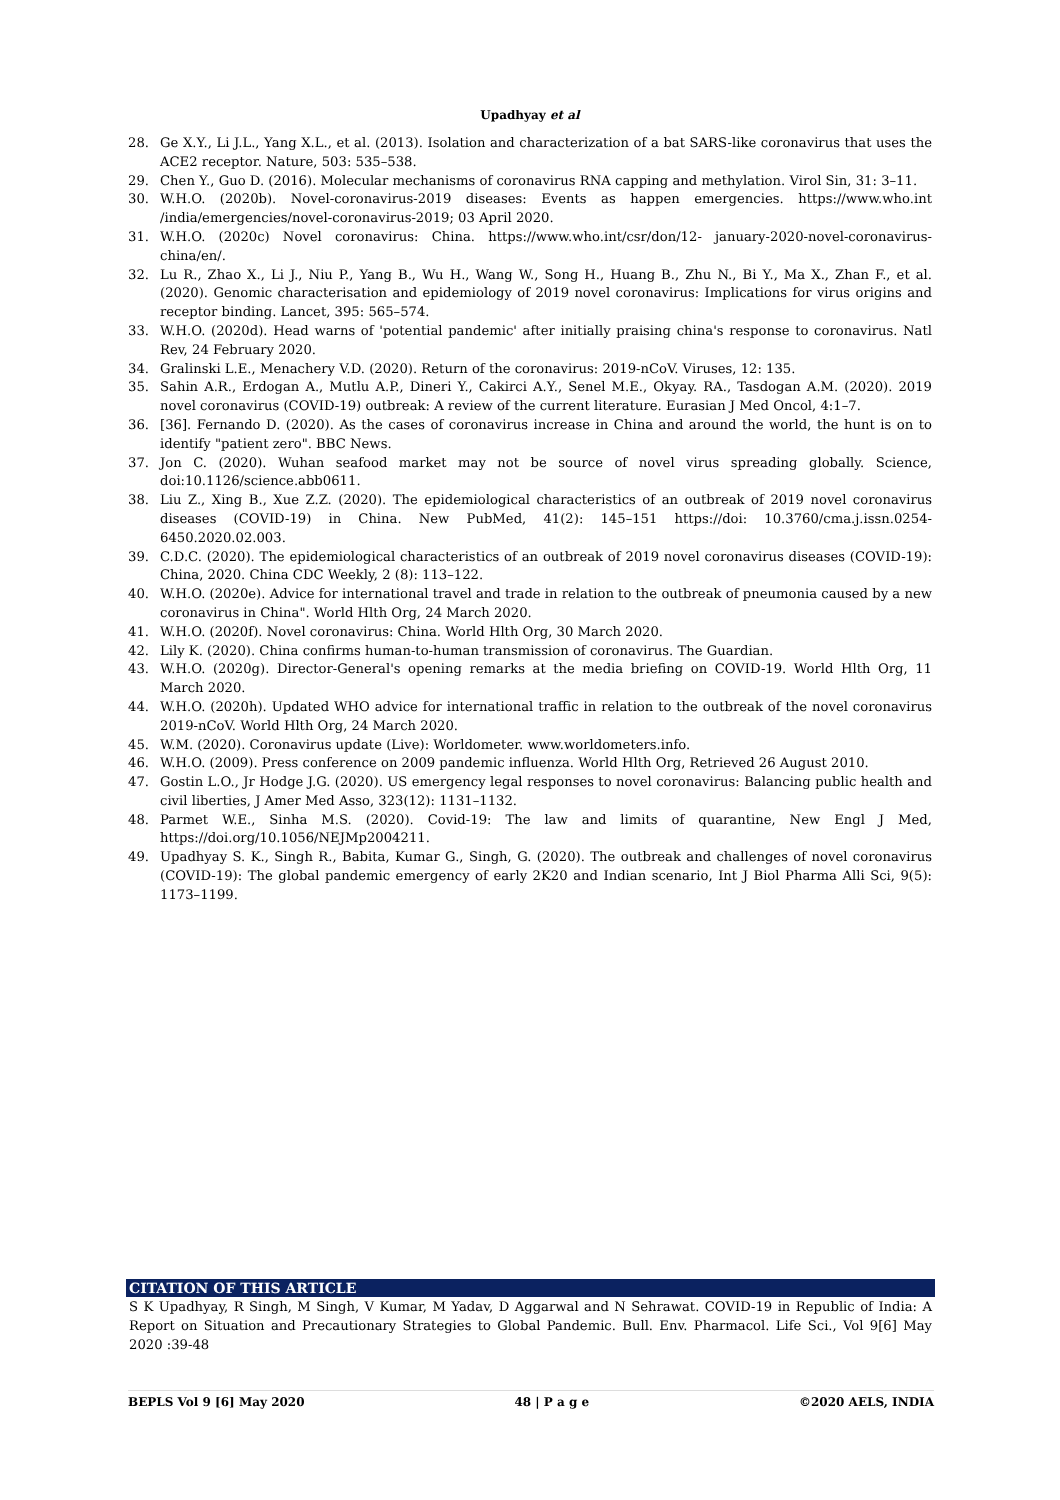Upadhyay et al
28. Ge X.Y., Li J.L., Yang X.L., et al. (2013). Isolation and characterization of a bat SARS-like coronavirus that uses the ACE2 receptor. Nature, 503: 535–538.
29. Chen Y., Guo D. (2016). Molecular mechanisms of coronavirus RNA capping and methylation. Virol Sin, 31: 3–11.
30. W.H.O. (2020b). Novel-coronavirus-2019 diseases: Events as happen emergencies. https://www.who.int /india/emergencies/novel-coronavirus-2019; 03 April 2020.
31. W.H.O. (2020c) Novel coronavirus: China. https://www.who.int/csr/don/12- january-2020-novel-coronavirus-china/en/.
32. Lu R., Zhao X., Li J., Niu P., Yang B., Wu H., Wang W., Song H., Huang B., Zhu N., Bi Y., Ma X., Zhan F., et al. (2020). Genomic characterisation and epidemiology of 2019 novel coronavirus: Implications for virus origins and receptor binding. Lancet, 395: 565–574.
33. W.H.O. (2020d). Head warns of 'potential pandemic' after initially praising china's response to coronavirus. Natl Rev, 24 February 2020.
34. Gralinski L.E., Menachery V.D. (2020). Return of the coronavirus: 2019-nCoV. Viruses, 12: 135.
35. Sahin A.R., Erdogan A., Mutlu A.P., Dineri Y., Cakirci A.Y., Senel M.E., Okyay. RA., Tasdogan A.M. (2020). 2019 novel coronavirus (COVID-19) outbreak: A review of the current literature. Eurasian J Med Oncol, 4:1–7.
36. [36]. Fernando D. (2020). As the cases of coronavirus increase in China and around the world, the hunt is on to identify "patient zero". BBC News.
37. Jon C. (2020). Wuhan seafood market may not be source of novel virus spreading globally. Science, doi:10.1126/science.abb0611.
38. Liu Z., Xing B., Xue Z.Z. (2020). The epidemiological characteristics of an outbreak of 2019 novel coronavirus diseases (COVID-19) in China. New PubMed, 41(2): 145–151 https://doi: 10.3760/cma.j.issn.0254-6450.2020.02.003.
39. C.D.C. (2020). The epidemiological characteristics of an outbreak of 2019 novel coronavirus diseases (COVID-19): China, 2020. China CDC Weekly, 2 (8): 113–122.
40. W.H.O. (2020e). Advice for international travel and trade in relation to the outbreak of pneumonia caused by a new coronavirus in China". World Hlth Org, 24 March 2020.
41. W.H.O. (2020f). Novel coronavirus: China. World Hlth Org, 30 March 2020.
42. Lily K. (2020). China confirms human-to-human transmission of coronavirus. The Guardian.
43. W.H.O. (2020g). Director-General's opening remarks at the media briefing on COVID-19. World Hlth Org, 11 March 2020.
44. W.H.O. (2020h). Updated WHO advice for international traffic in relation to the outbreak of the novel coronavirus 2019-nCoV. World Hlth Org, 24 March 2020.
45. W.M. (2020). Coronavirus update (Live): Worldometer. www.worldometers.info.
46. W.H.O. (2009). Press conference on 2009 pandemic influenza. World Hlth Org, Retrieved 26 August 2010.
47. Gostin L.O., Jr Hodge J.G. (2020). US emergency legal responses to novel coronavirus: Balancing public health and civil liberties, J Amer Med Asso, 323(12): 1131–1132.
48. Parmet W.E., Sinha M.S. (2020). Covid-19: The law and limits of quarantine, New Engl J Med, https://doi.org/10.1056/NEJMp2004211.
49. Upadhyay S. K., Singh R., Babita, Kumar G., Singh, G. (2020). The outbreak and challenges of novel coronavirus (COVID-19): The global pandemic emergency of early 2K20 and Indian scenario, Int J Biol Pharma Alli Sci, 9(5): 1173–1199.
CITATION OF THIS ARTICLE
S K Upadhyay, R Singh, M Singh, V Kumar, M Yadav, D Aggarwal and N Sehrawat. COVID-19 in Republic of India: A Report on Situation and Precautionary Strategies to Global Pandemic. Bull. Env. Pharmacol. Life Sci., Vol 9[6] May 2020 :39-48
BEPLS Vol 9 [6] May 2020 48 | P a g e ©2020 AELS, INDIA